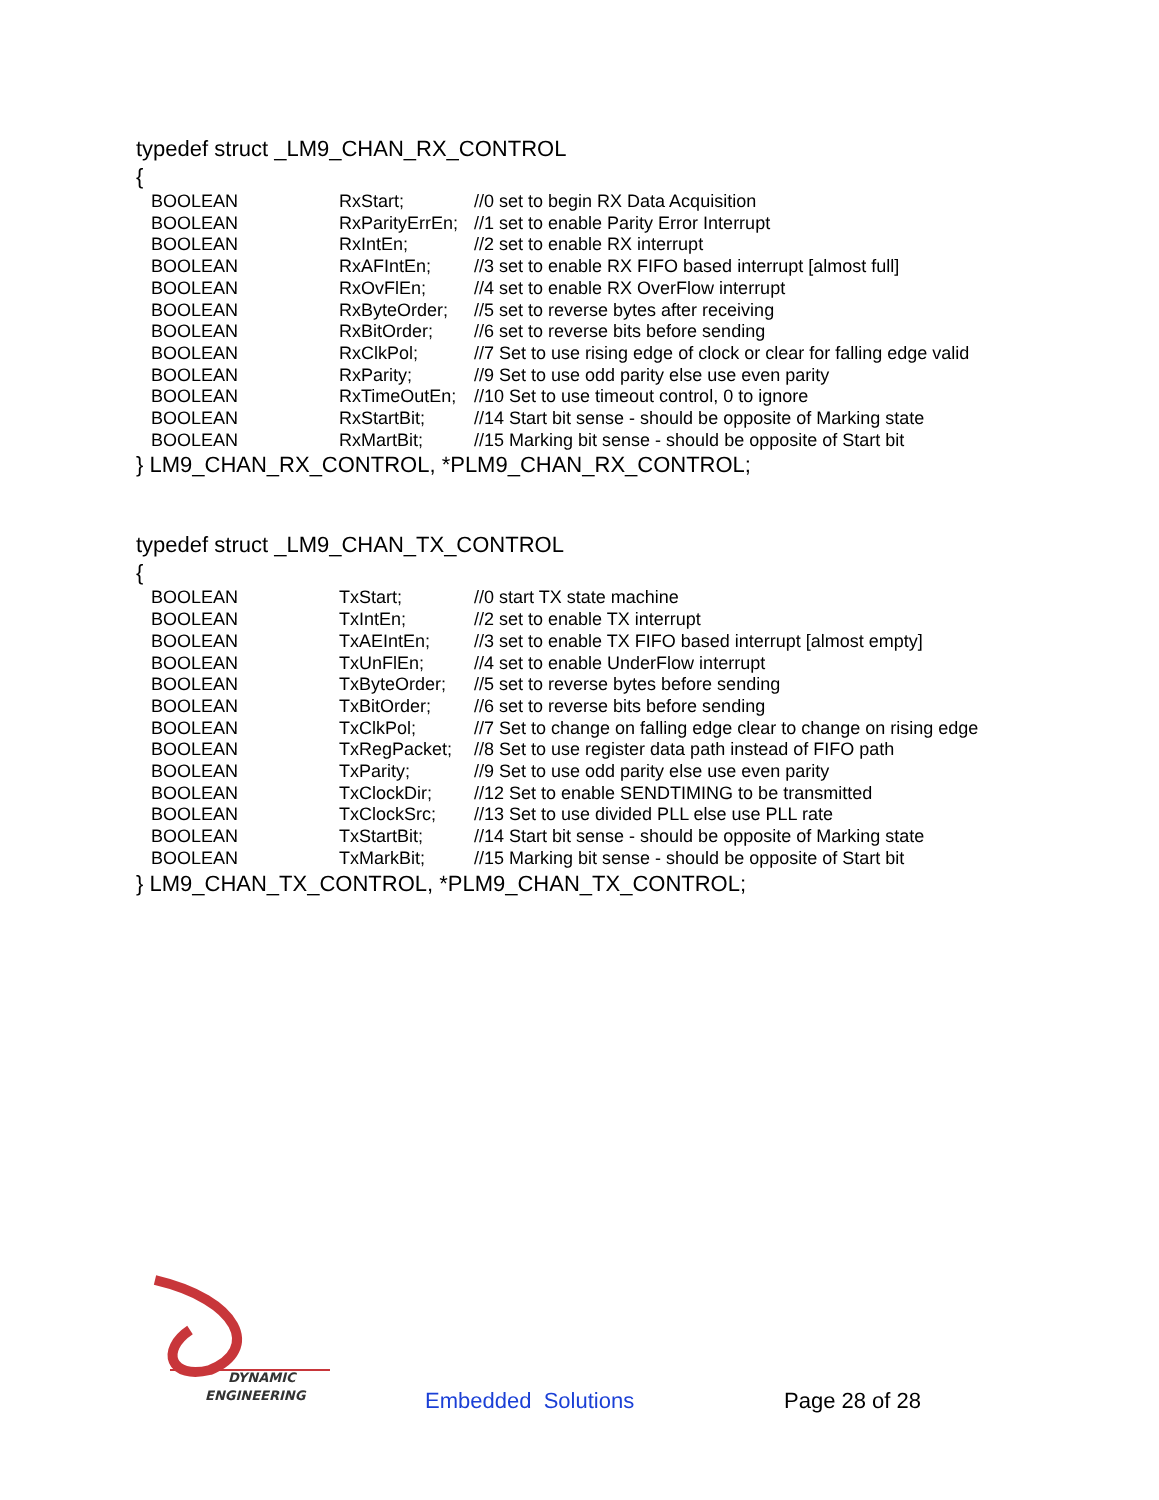typedef struct _LM9_CHAN_RX_CONTROL
{
| BOOLEAN | RxStart; | //0 set to begin RX Data Acquisition |
| BOOLEAN | RxParityErrEn; | //1 set to enable Parity Error Interrupt |
| BOOLEAN | RxIntEn; | //2 set to enable RX interrupt |
| BOOLEAN | RxAFIntEn; | //3 set to enable RX FIFO based interrupt [almost full] |
| BOOLEAN | RxOvFlEn; | //4 set to enable RX OverFlow interrupt |
| BOOLEAN | RxByteOrder; | //5 set to reverse bytes after receiving |
| BOOLEAN | RxBitOrder; | //6 set to reverse bits before sending |
| BOOLEAN | RxClkPol; | //7 Set to use rising edge of clock or clear for falling edge valid |
| BOOLEAN | RxParity; | //9 Set to use odd parity else use even parity |
| BOOLEAN | RxTimeOutEn; | //10 Set to use timeout control, 0 to ignore |
| BOOLEAN | RxStartBit; | //14 Start bit sense - should be opposite of Marking state |
| BOOLEAN | RxMartBit; | //15 Marking bit sense - should be opposite of Start bit |
} LM9_CHAN_RX_CONTROL, *PLM9_CHAN_RX_CONTROL;
typedef struct _LM9_CHAN_TX_CONTROL
{
| BOOLEAN | TxStart; | //0 start TX state machine |
| BOOLEAN | TxIntEn; | //2 set to enable TX interrupt |
| BOOLEAN | TxAEIntEn; | //3 set to enable TX FIFO based interrupt [almost empty] |
| BOOLEAN | TxUnFlEn; | //4 set to enable UnderFlow interrupt |
| BOOLEAN | TxByteOrder; | //5 set to reverse bytes before sending |
| BOOLEAN | TxBitOrder; | //6 set to reverse bits before sending |
| BOOLEAN | TxClkPol; | //7 Set to change on falling edge clear to change on rising edge |
| BOOLEAN | TxRegPacket; | //8 Set to use register data path instead of FIFO path |
| BOOLEAN | TxParity; | //9 Set to use odd parity else use even parity |
| BOOLEAN | TxClockDir; | //12 Set to enable SENDTIMING to be transmitted |
| BOOLEAN | TxClockSrc; | //13 Set to use divided PLL else use PLL rate |
| BOOLEAN | TxStartBit; | //14 Start bit sense - should be opposite of Marking state |
| BOOLEAN | TxMarkBit; | //15 Marking bit sense - should be opposite of Start bit |
} LM9_CHAN_TX_CONTROL, *PLM9_CHAN_TX_CONTROL;
DYNAMIC
ENGINEERING
Embedded Solutions Page 28 of 28